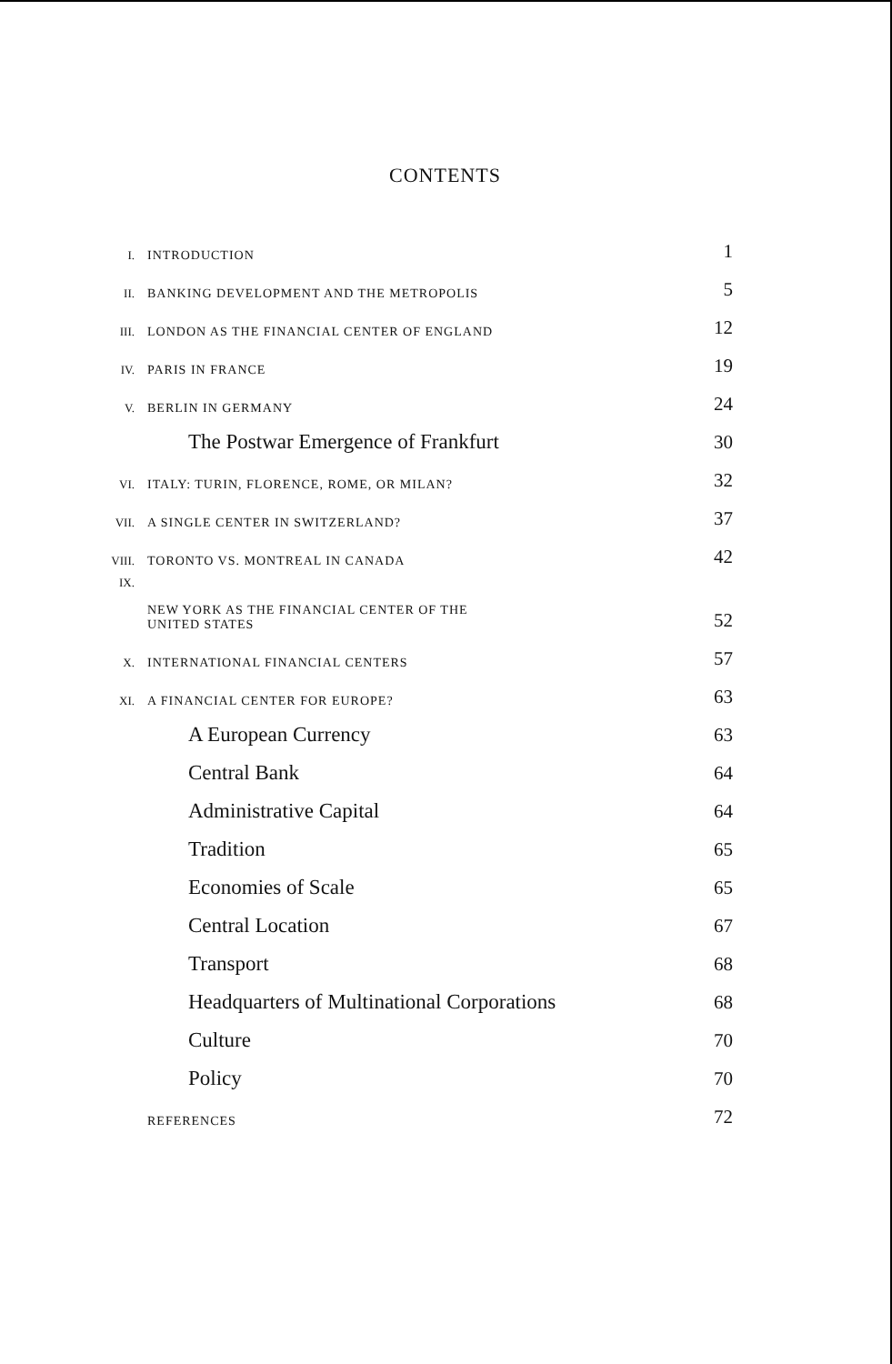CONTENTS
| I. | INTRODUCTION | 1 |
| II. | BANKING DEVELOPMENT AND THE METROPOLIS | 5 |
| III. | LONDON AS THE FINANCIAL CENTER OF ENGLAND | 12 |
| IV. | PARIS IN FRANCE | 19 |
| V. | BERLIN IN GERMANY | 24 |
| | The Postwar Emergence of Frankfurt | 30 |
| VI. | ITALY: TURIN, FLORENCE, ROME, OR MILAN? | 32 |
| VII. | A SINGLE CENTER IN SWITZERLAND? | 37 |
| VIII. | TORONTO VS. MONTREAL IN CANADA | 42 |
| IX. | NEW YORK AS THE FINANCIAL CENTER OF THE UNITED STATES | 52 |
| X. | INTERNATIONAL FINANCIAL CENTERS | 57 |
| XI. | A FINANCIAL CENTER FOR EUROPE? | 63 |
| | A European Currency | 63 |
| | Central Bank | 64 |
| | Administrative Capital | 64 |
| | Tradition | 65 |
| | Economies of Scale | 65 |
| | Central Location | 67 |
| | Transport | 68 |
| | Headquarters of Multinational Corporations | 68 |
| | Culture | 70 |
| | Policy | 70 |
| | REFERENCES | 72 |